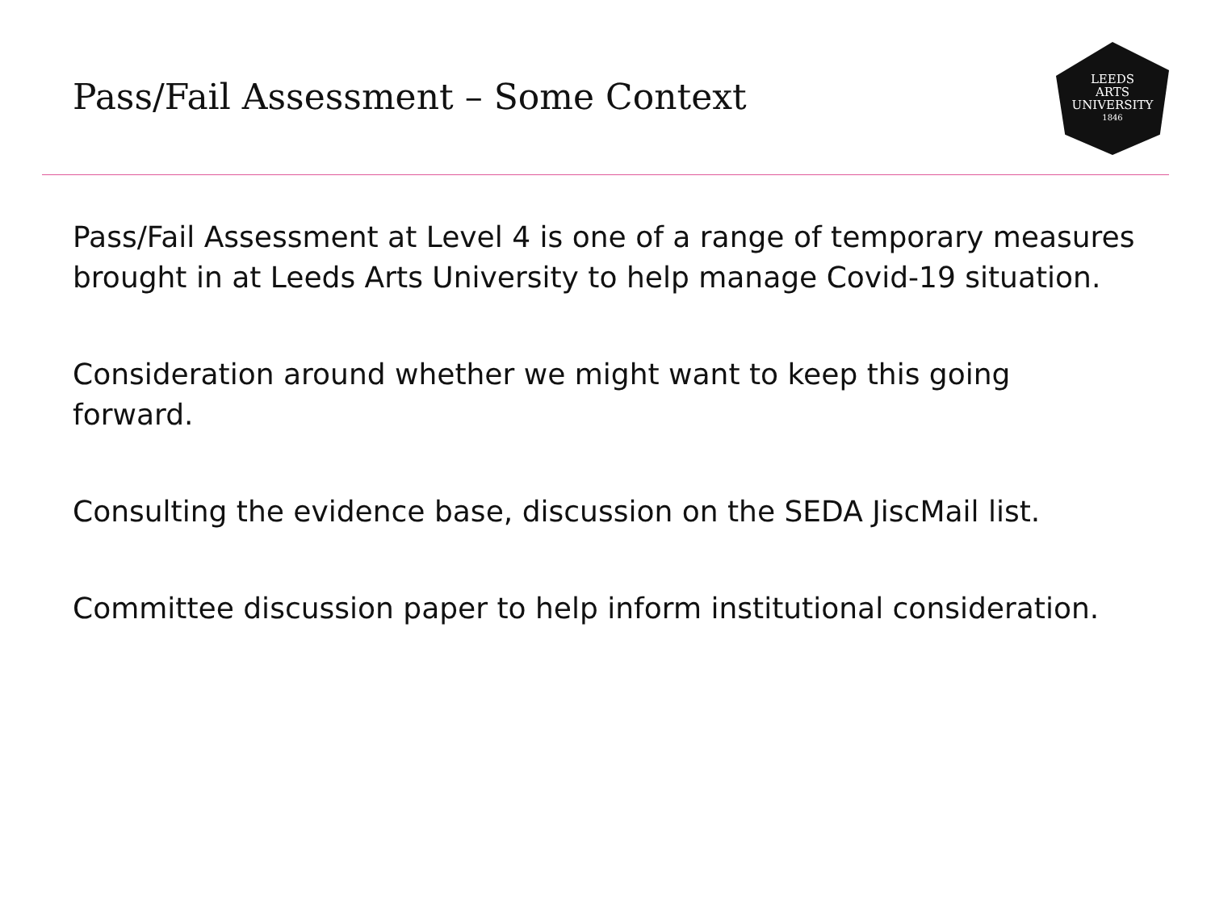Pass/Fail Assessment – Some Context
LEEDS
ARTS
UNIVERSITY
1846
Pass/Fail Assessment at Level 4 is one of a range of temporary measures brought in at Leeds Arts University to help manage Covid-19 situation.
Consideration around whether we might want to keep this going forward.
Consulting the evidence base, discussion on the SEDA JiscMail list.
Committee discussion paper to help inform institutional consideration.